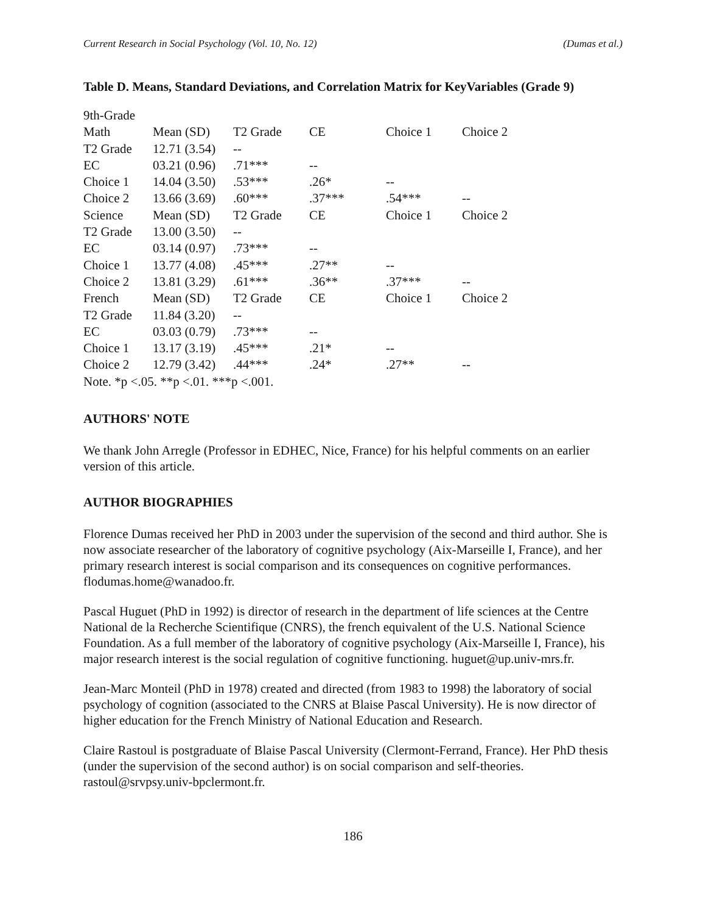Current Research in Social Psychology (Vol. 10, No. 12) (Dumas et al.)
Table D. Means, Standard Deviations, and Correlation Matrix for KeyVariables (Grade 9)
| 9th-Grade | | | | | |
| Math | Mean (SD) | T2 Grade | CE | Choice 1 | Choice 2 |
| T2 Grade | 12.71 (3.54) | -- | | | |
| EC | 03.21 (0.96) | .71*** | -- | | |
| Choice 1 | 14.04 (3.50) | .53*** | .26* | -- | |
| Choice 2 | 13.66 (3.69) | .60*** | .37*** | .54*** | -- |
| Science | Mean (SD) | T2 Grade | CE | Choice 1 | Choice 2 |
| T2 Grade | 13.00 (3.50) | -- | | | |
| EC | 03.14 (0.97) | .73*** | -- | | |
| Choice 1 | 13.77 (4.08) | .45*** | .27** | -- | |
| Choice 2 | 13.81 (3.29) | .61*** | .36** | .37*** | -- |
| French | Mean (SD) | T2 Grade | CE | Choice 1 | Choice 2 |
| T2 Grade | 11.84 (3.20) | -- | | | |
| EC | 03.03 (0.79) | .73*** | -- | | |
| Choice 1 | 13.17 (3.19) | .45*** | .21* | -- | |
| Choice 2 | 12.79 (3.42) | .44*** | .24* | .27** | -- |
| Note. *p <.05. **p <.01. ***p <.001. | | | | | |
AUTHORS' NOTE
We thank John Arregle (Professor in EDHEC, Nice, France) for his helpful comments on an earlier version of this article.
AUTHOR BIOGRAPHIES
Florence Dumas received her PhD in 2003 under the supervision of the second and third author. She is now associate researcher of the laboratory of cognitive psychology (Aix-Marseille I, France), and her primary research interest is social comparison and its consequences on cognitive performances. flodumas.home@wanadoo.fr.
Pascal Huguet (PhD in 1992) is director of research in the department of life sciences at the Centre National de la Recherche Scientifique (CNRS), the french equivalent of the U.S. National Science Foundation. As a full member of the laboratory of cognitive psychology (Aix-Marseille I, France), his major research interest is the social regulation of cognitive functioning. huguet@up.univ-mrs.fr.
Jean-Marc Monteil (PhD in 1978) created and directed (from 1983 to 1998) the laboratory of social psychology of cognition (associated to the CNRS at Blaise Pascal University). He is now director of higher education for the French Ministry of National Education and Research.
Claire Rastoul is postgraduate of Blaise Pascal University (Clermont-Ferrand, France). Her PhD thesis (under the supervision of the second author) is on social comparison and self-theories. rastoul@srvpsy.univ-bpclermont.fr.
186